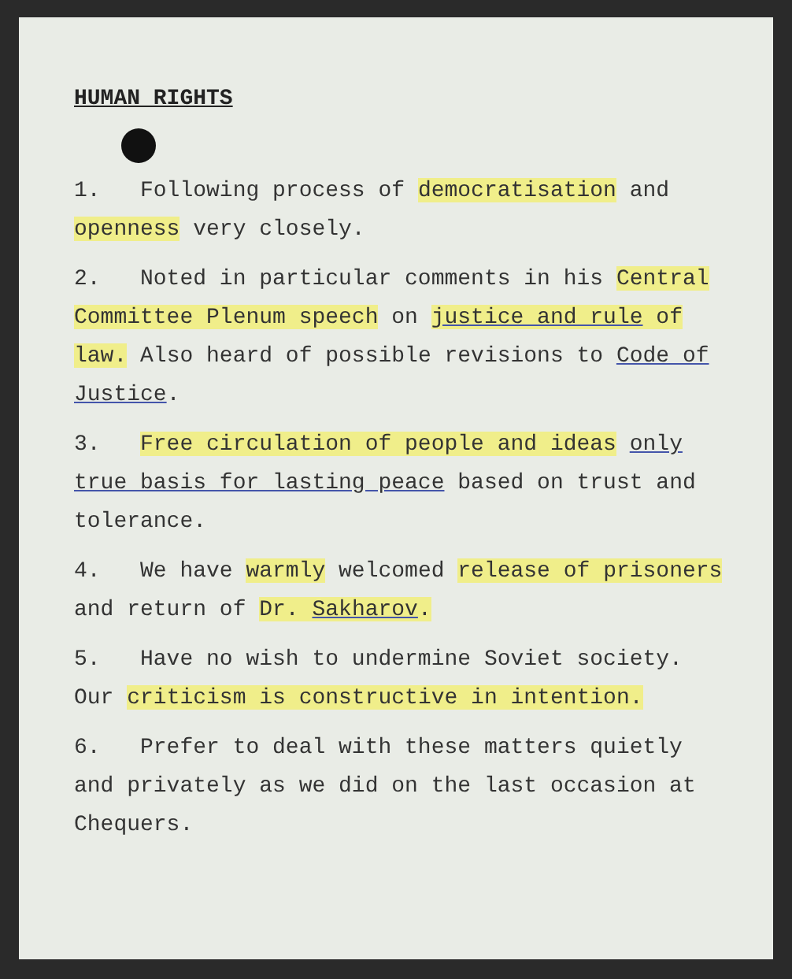HUMAN RIGHTS
1. Following process of democratisation and openness very closely.
2. Noted in particular comments in his Central Committee Plenum speech on justice and rule of law. Also heard of possible revisions to Code of Justice.
3. Free circulation of people and ideas only true basis for lasting peace based on trust and tolerance.
4. We have warmly welcomed release of prisoners and return of Dr. Sakharov.
5. Have no wish to undermine Soviet society. Our criticism is constructive in intention.
6. Prefer to deal with these matters quietly and privately as we did on the last occasion at Chequers.